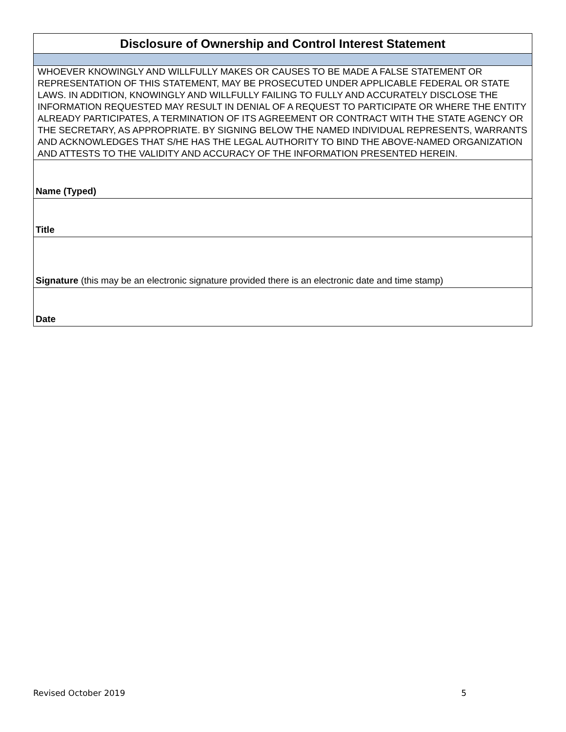| Disclosure of Ownership and Control Interest Statement |
| WHOEVER KNOWINGLY AND WILLFULLY MAKES OR CAUSES TO BE MADE A FALSE STATEMENT OR REPRESENTATION OF THIS STATEMENT, MAY BE PROSECUTED UNDER APPLICABLE FEDERAL OR STATE LAWS. IN ADDITION, KNOWINGLY AND WILLFULLY FAILING TO FULLY AND ACCURATELY DISCLOSE THE INFORMATION REQUESTED MAY RESULT IN DENIAL OF A REQUEST TO PARTICIPATE OR WHERE THE ENTITY ALREADY PARTICIPATES, A TERMINATION OF ITS AGREEMENT OR CONTRACT WITH THE STATE AGENCY OR THE SECRETARY, AS APPROPRIATE. BY SIGNING BELOW THE NAMED INDIVIDUAL REPRESENTS, WARRANTS AND ACKNOWLEDGES THAT S/HE HAS THE LEGAL AUTHORITY TO BIND THE ABOVE-NAMED ORGANIZATION AND ATTESTS TO THE VALIDITY AND ACCURACY OF THE INFORMATION PRESENTED HEREIN. |
| Name (Typed) |
| Title |
| Signature (this may be an electronic signature provided there is an electronic date and time stamp) |
| Date |
Revised October 2019 5